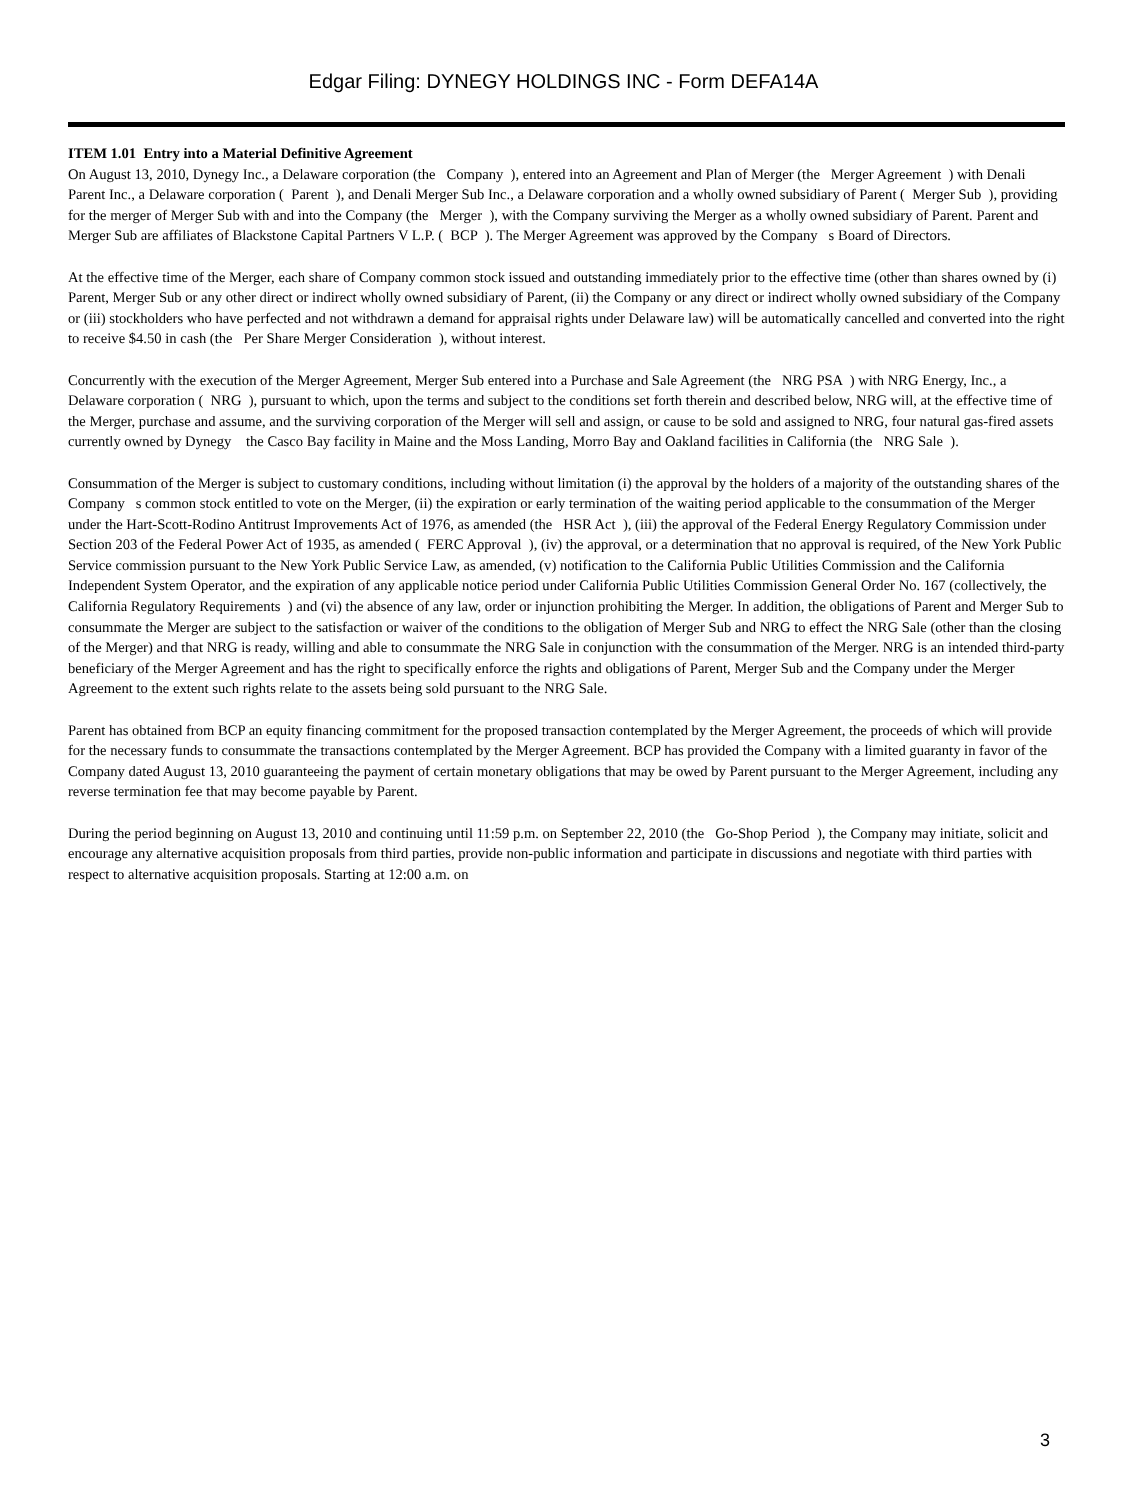Edgar Filing: DYNEGY HOLDINGS INC - Form DEFA14A
ITEM 1.01 Entry into a Material Definitive Agreement
On August 13, 2010, Dynegy Inc., a Delaware corporation (the Company ), entered into an Agreement and Plan of Merger (the Merger Agreement ) with Denali Parent Inc., a Delaware corporation ( Parent ), and Denali Merger Sub Inc., a Delaware corporation and a wholly owned subsidiary of Parent ( Merger Sub ), providing for the merger of Merger Sub with and into the Company (the Merger ), with the Company surviving the Merger as a wholly owned subsidiary of Parent. Parent and Merger Sub are affiliates of Blackstone Capital Partners V L.P. ( BCP ). The Merger Agreement was approved by the Company s Board of Directors.
At the effective time of the Merger, each share of Company common stock issued and outstanding immediately prior to the effective time (other than shares owned by (i) Parent, Merger Sub or any other direct or indirect wholly owned subsidiary of Parent, (ii) the Company or any direct or indirect wholly owned subsidiary of the Company or (iii) stockholders who have perfected and not withdrawn a demand for appraisal rights under Delaware law) will be automatically cancelled and converted into the right to receive $4.50 in cash (the Per Share Merger Consideration ), without interest.
Concurrently with the execution of the Merger Agreement, Merger Sub entered into a Purchase and Sale Agreement (the NRG PSA ) with NRG Energy, Inc., a Delaware corporation ( NRG ), pursuant to which, upon the terms and subject to the conditions set forth therein and described below, NRG will, at the effective time of the Merger, purchase and assume, and the surviving corporation of the Merger will sell and assign, or cause to be sold and assigned to NRG, four natural gas-fired assets currently owned by Dynegy the Casco Bay facility in Maine and the Moss Landing, Morro Bay and Oakland facilities in California (the NRG Sale ).
Consummation of the Merger is subject to customary conditions, including without limitation (i) the approval by the holders of a majority of the outstanding shares of the Company s common stock entitled to vote on the Merger, (ii) the expiration or early termination of the waiting period applicable to the consummation of the Merger under the Hart-Scott-Rodino Antitrust Improvements Act of 1976, as amended (the HSR Act ), (iii) the approval of the Federal Energy Regulatory Commission under Section 203 of the Federal Power Act of 1935, as amended ( FERC Approval ), (iv) the approval, or a determination that no approval is required, of the New York Public Service commission pursuant to the New York Public Service Law, as amended, (v) notification to the California Public Utilities Commission and the California Independent System Operator, and the expiration of any applicable notice period under California Public Utilities Commission General Order No. 167 (collectively, the California Regulatory Requirements ) and (vi) the absence of any law, order or injunction prohibiting the Merger. In addition, the obligations of Parent and Merger Sub to consummate the Merger are subject to the satisfaction or waiver of the conditions to the obligation of Merger Sub and NRG to effect the NRG Sale (other than the closing of the Merger) and that NRG is ready, willing and able to consummate the NRG Sale in conjunction with the consummation of the Merger. NRG is an intended third-party beneficiary of the Merger Agreement and has the right to specifically enforce the rights and obligations of Parent, Merger Sub and the Company under the Merger Agreement to the extent such rights relate to the assets being sold pursuant to the NRG Sale.
Parent has obtained from BCP an equity financing commitment for the proposed transaction contemplated by the Merger Agreement, the proceeds of which will provide for the necessary funds to consummate the transactions contemplated by the Merger Agreement. BCP has provided the Company with a limited guaranty in favor of the Company dated August 13, 2010 guaranteeing the payment of certain monetary obligations that may be owed by Parent pursuant to the Merger Agreement, including any reverse termination fee that may become payable by Parent.
During the period beginning on August 13, 2010 and continuing until 11:59 p.m. on September 22, 2010 (the Go-Shop Period ), the Company may initiate, solicit and encourage any alternative acquisition proposals from third parties, provide non-public information and participate in discussions and negotiate with third parties with respect to alternative acquisition proposals. Starting at 12:00 a.m. on
3